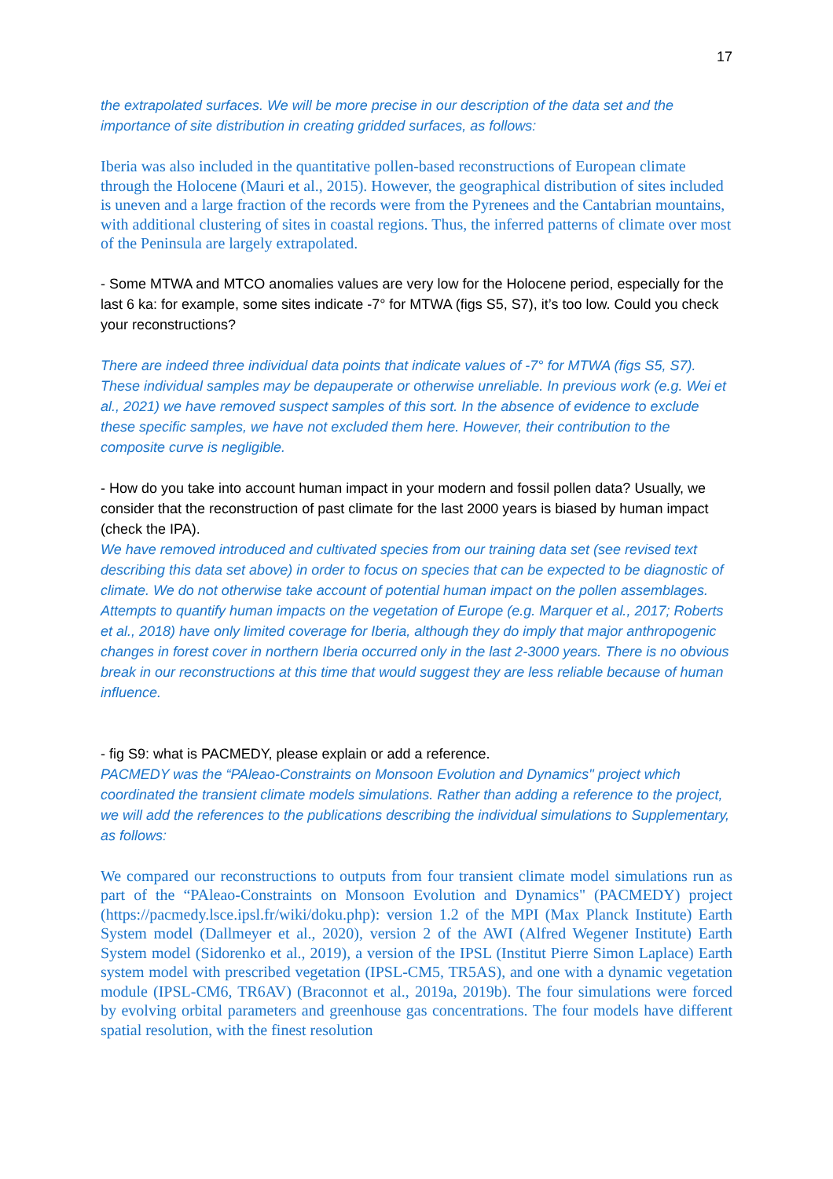17
the extrapolated surfaces. We will be more precise in our description of the data set and the importance of site distribution in creating gridded surfaces, as follows:
Iberia was also included in the quantitative pollen-based reconstructions of European climate through the Holocene (Mauri et al., 2015). However, the geographical distribution of sites included is uneven and a large fraction of the records were from the Pyrenees and the Cantabrian mountains, with additional clustering of sites in coastal regions. Thus, the inferred patterns of climate over most of the Peninsula are largely extrapolated.
- Some MTWA and MTCO anomalies values are very low for the Holocene period, especially for the last 6 ka: for example, some sites indicate -7° for MTWA (figs S5, S7), it’s too low. Could you check your reconstructions?
There are indeed three individual data points that indicate values of -7° for MTWA (figs S5, S7). These individual samples may be depauperate or otherwise unreliable. In previous work (e.g. Wei et al., 2021) we have removed suspect samples of this sort. In the absence of evidence to exclude these specific samples, we have not excluded them here. However, their contribution to the composite curve is negligible.
- How do you take into account human impact in your modern and fossil pollen data? Usually, we consider that the reconstruction of past climate for the last 2000 years is biased by human impact (check the IPA).
We have removed introduced and cultivated species from our training data set (see revised text describing this data set above) in order to focus on species that can be expected to be diagnostic of climate. We do not otherwise take account of potential human impact on the pollen assemblages. Attempts to quantify human impacts on the vegetation of Europe (e.g. Marquer et al., 2017; Roberts et al., 2018) have only limited coverage for Iberia, although they do imply that major anthropogenic changes in forest cover in northern Iberia occurred only in the last 2-3000 years. There is no obvious break in our reconstructions at this time that would suggest they are less reliable because of human influence.
- fig S9: what is PACMEDY, please explain or add a reference.
PACMEDY was the “PAleao-Constraints on Monsoon Evolution and Dynamics" project which coordinated the transient climate models simulations. Rather than adding a reference to the project, we will add the references to the publications describing the individual simulations to Supplementary, as follows:
We compared our reconstructions to outputs from four transient climate model simulations run as part of the “PAleao-Constraints on Monsoon Evolution and Dynamics" (PACMEDY) project (https://pacmedy.lsce.ipsl.fr/wiki/doku.php): version 1.2 of the MPI (Max Planck Institute) Earth System model (Dallmeyer et al., 2020), version 2 of the AWI (Alfred Wegener Institute) Earth System model (Sidorenko et al., 2019), a version of the IPSL (Institut Pierre Simon Laplace) Earth system model with prescribed vegetation (IPSL-CM5, TR5AS), and one with a dynamic vegetation module (IPSL-CM6, TR6AV) (Braconnot et al., 2019a, 2019b). The four simulations were forced by evolving orbital parameters and greenhouse gas concentrations. The four models have different spatial resolution, with the finest resolution